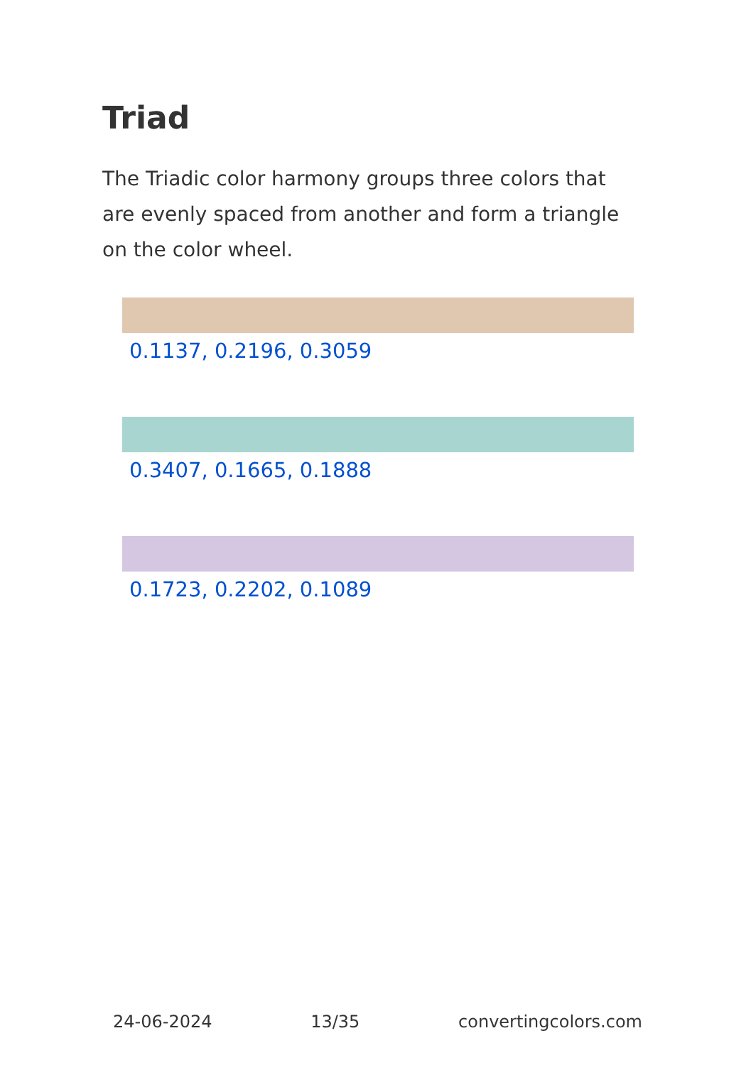Triad
The Triadic color harmony groups three colors that are evenly spaced from another and form a triangle on the color wheel.
0.1137, 0.2196, 0.3059
0.3407, 0.1665, 0.1888
0.1723, 0.2202, 0.1089
24-06-2024 13/35 convertingcolors.com